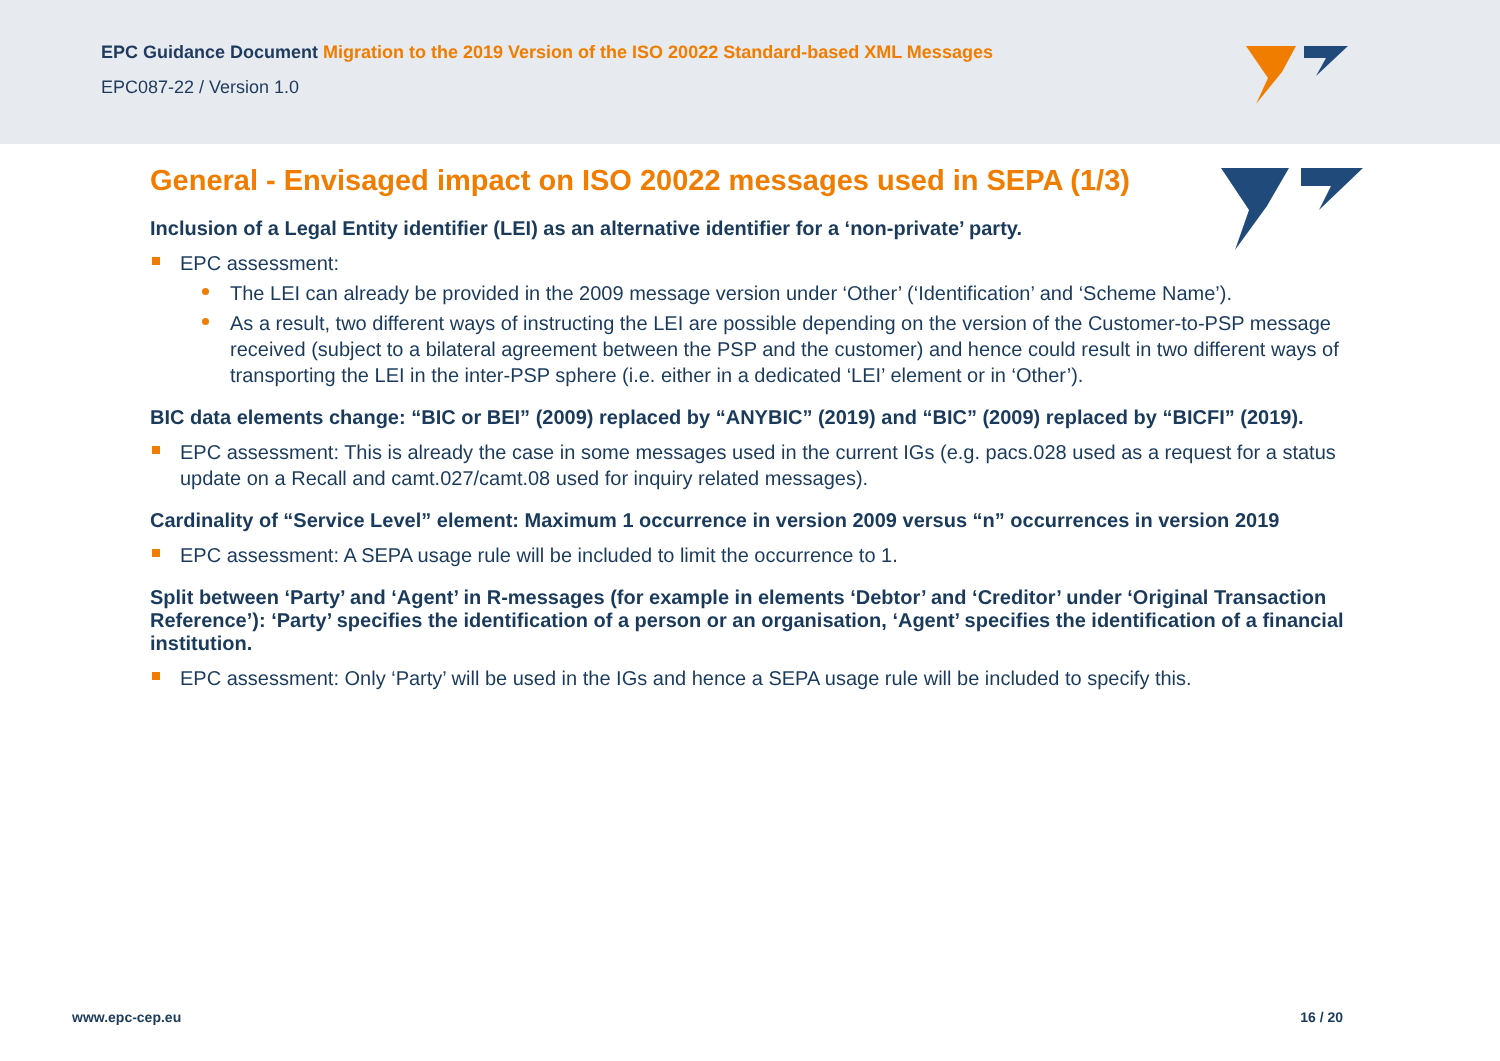EPC Guidance Document Migration to the 2019 Version of the ISO 20022 Standard-based XML Messages
EPC087-22 / Version 1.0
General - Envisaged impact on ISO 20022 messages used in SEPA (1/3)
Inclusion of a Legal Entity identifier (LEI) as an alternative identifier for a ‘non-private’ party.
EPC assessment:
The LEI can already be provided in the 2009 message version under ‘Other’ (‘Identification’ and ‘Scheme Name’).
As a result, two different ways of instructing the LEI are possible depending on the version of the Customer-to-PSP message received (subject to a bilateral agreement between the PSP and the customer) and hence could result in two different ways of transporting the LEI in the inter-PSP sphere (i.e. either in a dedicated ‘LEI’ element or in ‘Other’).
BIC data elements change: “BIC or BEI” (2009) replaced by “ANYBIC” (2019) and “BIC” (2009) replaced by “BICFI” (2019).
EPC assessment: This is already the case in some messages used in the current IGs (e.g. pacs.028 used as a request for a status update on a Recall and camt.027/camt.08 used for inquiry related messages).
Cardinality of “Service Level” element: Maximum 1 occurrence in version 2009 versus “n” occurrences in version 2019
EPC assessment: A SEPA usage rule will be included to limit the occurrence to 1.
Split between ‘Party’ and ‘Agent’ in R-messages (for example in elements ‘Debtor’ and ‘Creditor’ under ‘Original Transaction Reference’): ‘Party’ specifies the identification of a person or an organisation, ‘Agent’ specifies the identification of a financial institution.
EPC assessment: Only ‘Party’ will be used in the IGs and hence a SEPA usage rule will be included to specify this.
www.epc-cep.eu 16 / 20